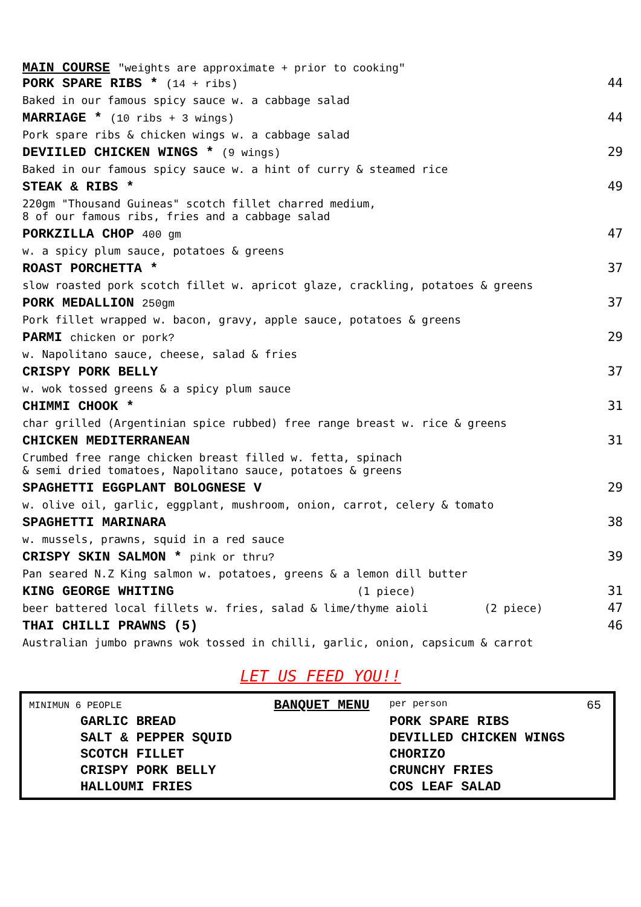MAIN COURSE "weights are approximate + prior to cooking"
PORK SPARE RIBS * (14 + ribs) 44
Baked in our famous spicy sauce w. a cabbage salad
MARRIAGE * (10 ribs + 3 wings) 44
Pork spare ribs & chicken wings w. a cabbage salad
DEVIILED CHICKEN WINGS * (9 wings) 29
Baked in our famous spicy sauce w. a hint of curry & steamed rice
STEAK & RIBS * 49
220gm "Thousand Guineas" scotch fillet charred medium,
8 of our famous ribs, fries and a cabbage salad
PORKZILLA CHOP 400 gm 47
w. a spicy plum sauce, potatoes & greens
ROAST PORCHETTA * 37
slow roasted pork scotch fillet w. apricot glaze, crackling, potatoes & greens
PORK MEDALLION 250gm 37
Pork fillet wrapped w. bacon, gravy, apple sauce, potatoes & greens
PARMI chicken or pork? 29
w. Napolitano sauce, cheese, salad & fries
CRISPY PORK BELLY 37
w. wok tossed greens & a spicy plum sauce
CHIMMI CHOOK * 31
char grilled (Argentinian spice rubbed) free range breast w. rice & greens
CHICKEN MEDITERRANEAN 31
Crumbed free range chicken breast filled w. fetta, spinach
& semi dried tomatoes, Napolitano sauce, potatoes & greens
SPAGHETTI EGGPLANT BOLOGNESE V 29
w. olive oil, garlic, eggplant, mushroom, onion, carrot, celery & tomato
SPAGHETTI MARINARA 38
w. mussels, prawns, squid in a red sauce
CRISPY SKIN SALMON * pink or thru? 39
Pan seared N.Z King salmon w. potatoes, greens & a lemon dill butter
KING GEORGE WHITING (1 piece) 31
beer battered local fillets w. fries, salad & lime/thyme aioli (2 piece) 47
THAI CHILLI PRAWNS (5) 46
Australian jumbo prawns wok tossed in chilli, garlic, onion, capsicum & carrot
LET US FEED YOU!!
| MINIMUN 6 PEOPLE | BANQUET MENU | per person 65 |
| GARLIC BREAD | | PORK SPARE RIBS |
| SALT & PEPPER SQUID | | DEVILLED CHICKEN WINGS |
| SCOTCH FILLET | | CHORIZO |
| CRISPY PORK BELLY | | CRUNCHY FRIES |
| HALLOUMI FRIES | | COS LEAF SALAD |